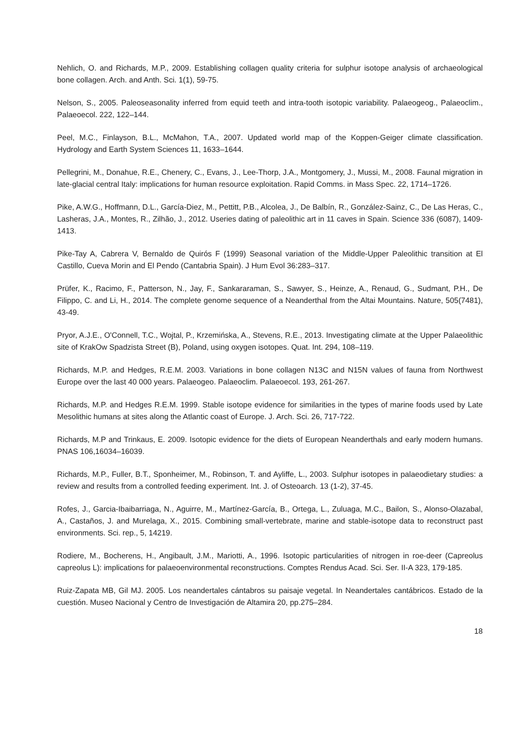Nehlich, O. and Richards, M.P., 2009. Establishing collagen quality criteria for sulphur isotope analysis of archaeological bone collagen. Arch. and Anth. Sci. 1(1), 59-75.
Nelson, S., 2005. Paleoseasonality inferred from equid teeth and intra-tooth isotopic variability. Palaeogeog., Palaeoclim., Palaeoecol. 222, 122–144.
Peel, M.C., Finlayson, B.L., McMahon, T.A., 2007. Updated world map of the Koppen-Geiger climate classification. Hydrology and Earth System Sciences 11, 1633–1644.
Pellegrini, M., Donahue, R.E., Chenery, C., Evans, J., Lee-Thorp, J.A., Montgomery, J., Mussi, M., 2008. Faunal migration in late-glacial central Italy: implications for human resource exploitation. Rapid Comms. in Mass Spec. 22, 1714–1726.
Pike, A.W.G., Hoffmann, D.L., García-Diez, M., Pettitt, P.B., Alcolea, J., De Balbín, R., González-Sainz, C., De Las Heras, C., Lasheras, J.A., Montes, R., Zilhão, J., 2012. Useries dating of paleolithic art in 11 caves in Spain. Science 336 (6087), 1409-1413.
Pike-Tay A, Cabrera V, Bernaldo de Quirós F (1999) Seasonal variation of the Middle-Upper Paleolithic transition at El Castillo, Cueva Morin and El Pendo (Cantabria Spain). J Hum Evol 36:283–317.
Prüfer, K., Racimo, F., Patterson, N., Jay, F., Sankararaman, S., Sawyer, S., Heinze, A., Renaud, G., Sudmant, P.H., De Filippo, C. and Li, H., 2014. The complete genome sequence of a Neanderthal from the Altai Mountains. Nature, 505(7481), 43-49.
Pryor, A.J.E., O'Connell, T.C., Wojtal, P., Krzemińska, A., Stevens, R.E., 2013. Investigating climate at the Upper Palaeolithic site of KrakOw Spadzista Street (B), Poland, using oxygen isotopes. Quat. Int. 294, 108–119.
Richards, M.P. and Hedges, R.E.M. 2003. Variations in bone collagen N13C and N15N values of fauna from Northwest Europe over the last 40 000 years. Palaeogeo. Palaeoclim. Palaeoecol. 193, 261-267.
Richards, M.P. and Hedges R.E.M. 1999. Stable isotope evidence for similarities in the types of marine foods used by Late Mesolithic humans at sites along the Atlantic coast of Europe. J. Arch. Sci. 26, 717-722.
Richards, M.P and Trinkaus, E. 2009. Isotopic evidence for the diets of European Neanderthals and early modern humans. PNAS 106,16034–16039.
Richards, M.P., Fuller, B.T., Sponheimer, M., Robinson, T. and Ayliffe, L., 2003. Sulphur isotopes in palaeodietary studies: a review and results from a controlled feeding experiment. Int. J. of Osteoarch. 13 (1-2), 37-45.
Rofes, J., Garcia-Ibaibarriaga, N., Aguirre, M., Martínez-García, B., Ortega, L., Zuluaga, M.C., Bailon, S., Alonso-Olazabal, A., Castaños, J. and Murelaga, X., 2015. Combining small-vertebrate, marine and stable-isotope data to reconstruct past environments. Sci. rep., 5, 14219.
Rodiere, M., Bocherens, H., Angibault, J.M., Mariotti, A., 1996. Isotopic particularities of nitrogen in roe-deer (Capreolus capreolus L): implications for palaeoenvironmental reconstructions. Comptes Rendus Acad. Sci. Ser. II-A 323, 179-185.
Ruiz-Zapata MB, Gil MJ. 2005. Los neandertales cántabros su paisaje vegetal. In Neandertales cantábricos. Estado de la cuestión. Museo Nacional y Centro de Investigación de Altamira 20, pp.275–284.
18